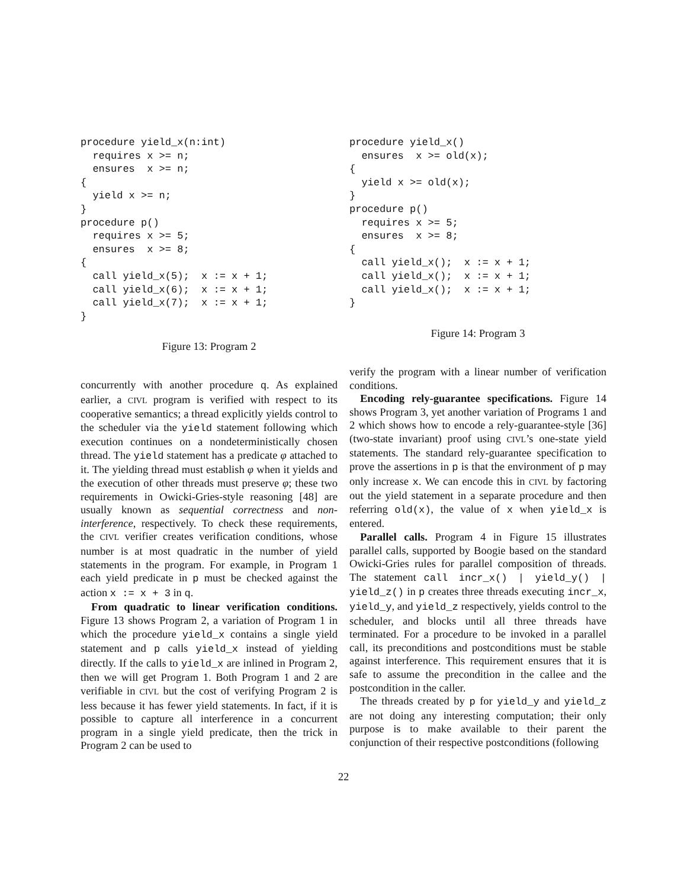procedure yield_x(n:int)
  requires x >= n;
  ensures  x >= n;
{
  yield x >= n;
}
procedure p()
  requires x >= 5;
  ensures  x >= 8;
{
  call yield_x(5);  x := x + 1;
  call yield_x(6);  x := x + 1;
  call yield_x(7);  x := x + 1;
}
Figure 13: Program 2
procedure yield_x()
  ensures  x >= old(x);
{
  yield x >= old(x);
}
procedure p()
  requires x >= 5;
  ensures  x >= 8;
{
  call yield_x();  x := x + 1;
  call yield_x();  x := x + 1;
  call yield_x();  x := x + 1;
}
Figure 14: Program 3
concurrently with another procedure q. As explained earlier, a CIVL program is verified with respect to its cooperative semantics; a thread explicitly yields control to the scheduler via the yield statement following which execution continues on a nondeterministically chosen thread. The yield statement has a predicate φ attached to it. The yielding thread must establish φ when it yields and the execution of other threads must preserve φ; these two requirements in Owicki-Gries-style reasoning [48] are usually known as sequential correctness and non-interference, respectively. To check these requirements, the CIVL verifier creates verification conditions, whose number is at most quadratic in the number of yield statements in the program. For example, in Program 1 each yield predicate in p must be checked against the action x := x + 3 in q.
From quadratic to linear verification conditions. Figure 13 shows Program 2, a variation of Program 1 in which the procedure yield_x contains a single yield statement and p calls yield_x instead of yielding directly. If the calls to yield_x are inlined in Program 2, then we will get Program 1. Both Program 1 and 2 are verifiable in CIVL but the cost of verifying Program 2 is less because it has fewer yield statements. In fact, if it is possible to capture all interference in a concurrent program in a single yield predicate, then the trick in Program 2 can be used to
verify the program with a linear number of verification conditions.
Encoding rely-guarantee specifications. Figure 14 shows Program 3, yet another variation of Programs 1 and 2 which shows how to encode a rely-guarantee-style [36] (two-state invariant) proof using CIVL’s one-state yield statements. The standard rely-guarantee specification to prove the assertions in p is that the environment of p may only increase x. We can encode this in CIVL by factoring out the yield statement in a separate procedure and then referring old(x), the value of x when yield_x is entered.
Parallel calls. Program 4 in Figure 15 illustrates parallel calls, supported by Boogie based on the standard Owicki-Gries rules for parallel composition of threads. The statement call incr_x() | yield_y() | yield_z() in p creates three threads executing incr_x, yield_y, and yield_z respectively, yields control to the scheduler, and blocks until all three threads have terminated. For a procedure to be invoked in a parallel call, its preconditions and postconditions must be stable against interference. This requirement ensures that it is safe to assume the precondition in the callee and the postcondition in the caller.
The threads created by p for yield_y and yield_z are not doing any interesting computation; their only purpose is to make available to their parent the conjunction of their respective postconditions (following
22